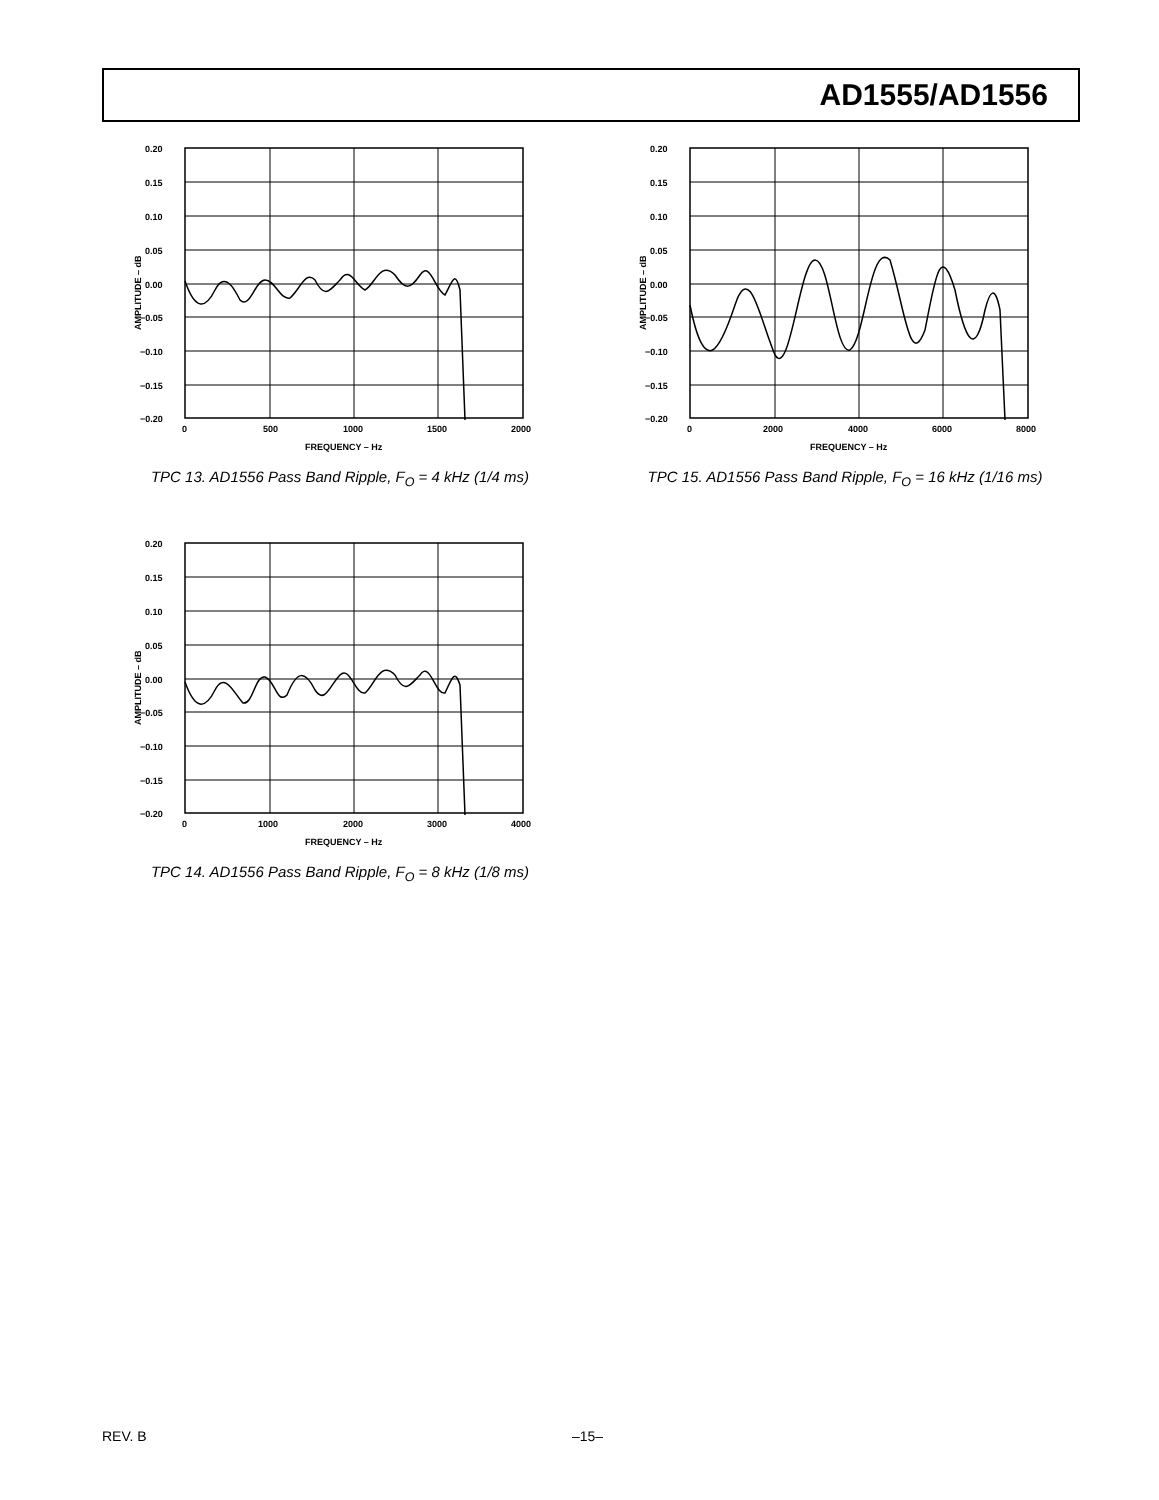AD1555/AD1556
0.20
0.15
0.10
0.05
0.00
−0.05
−0.10
−0.15
−0.20
0
500
1000
1500
2000
FREQUENCY – Hz
AMPLITUDE – dB
TPC 13. AD1556 Pass Band Ripple, F<sub>O</sub> = 4 kHz (1/4 ms)
0.20
0.15
0.10
0.05
0.00
−0.05
−0.10
−0.15
−0.20
0
2000
4000
6000
8000
FREQUENCY – Hz
AMPLITUDE – dB
TPC 15. AD1556 Pass Band Ripple, F<sub>O</sub> = 16 kHz (1/16 ms)
0.20
0.15
0.10
0.05
0.00
−0.05
−0.10
−0.15
−0.20
0
1000
2000
3000
4000
FREQUENCY – Hz
AMPLITUDE – dB
TPC 14. AD1556 Pass Band Ripple, F<sub>O</sub> = 8 kHz (1/8 ms)
REV. B –15–